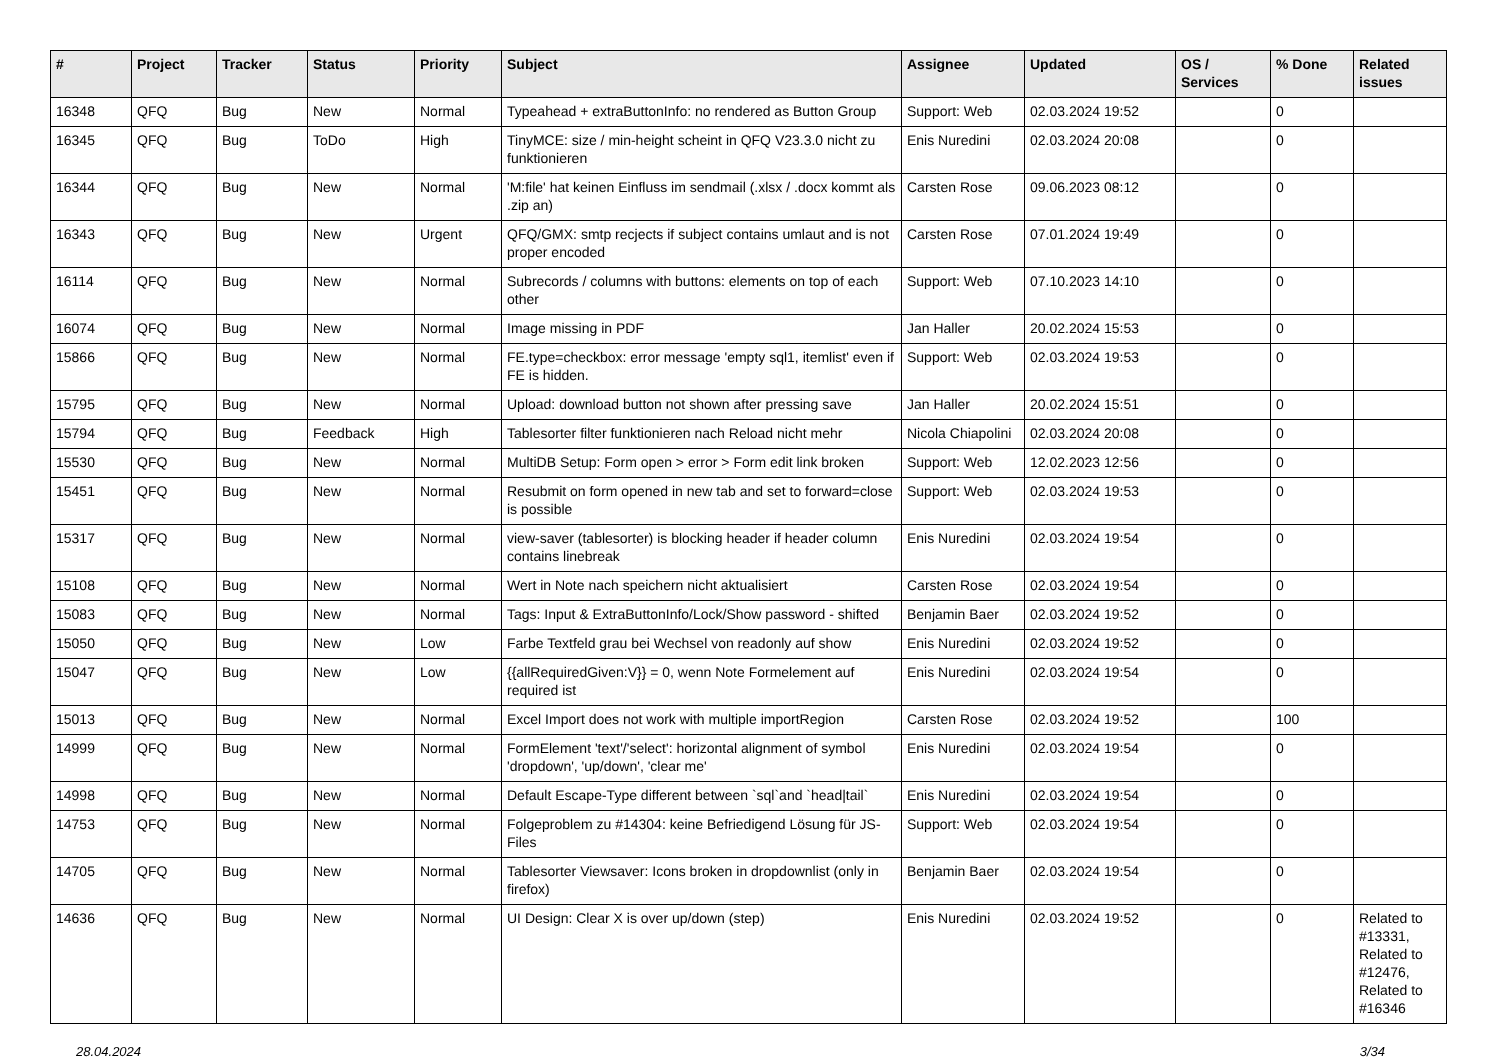| # | Project | Tracker | Status | Priority | Subject | Assignee | Updated | OS / Services | % Done | Related issues |
| --- | --- | --- | --- | --- | --- | --- | --- | --- | --- | --- |
| 16348 | QFQ | Bug | New | Normal | Typeahead + extraButtonInfo: no rendered as Button Group | Support: Web | 02.03.2024 19:52 | | 0 | |
| 16345 | QFQ | Bug | ToDo | High | TinyMCE: size / min-height scheint in QFQ V23.3.0 nicht zu funktionieren | Enis Nuredini | 02.03.2024 20:08 | | 0 | |
| 16344 | QFQ | Bug | New | Normal | 'M:file' hat keinen Einfluss im sendmail (.xlsx / .docx kommt als .zip an) | Carsten Rose | 09.06.2023 08:12 | | 0 | |
| 16343 | QFQ | Bug | New | Urgent | QFQ/GMX: smtp recjects if subject contains umlaut and is not proper encoded | Carsten Rose | 07.01.2024 19:49 | | 0 | |
| 16114 | QFQ | Bug | New | Normal | Subrecords / columns with buttons: elements on top of each other | Support: Web | 07.10.2023 14:10 | | 0 | |
| 16074 | QFQ | Bug | New | Normal | Image missing in PDF | Jan Haller | 20.02.2024 15:53 | | 0 | |
| 15866 | QFQ | Bug | New | Normal | FE.type=checkbox: error message 'empty sql1, itemlist' even if FE is hidden. | Support: Web | 02.03.2024 19:53 | | 0 | |
| 15795 | QFQ | Bug | New | Normal | Upload: download button not shown after pressing save | Jan Haller | 20.02.2024 15:51 | | 0 | |
| 15794 | QFQ | Bug | Feedback | High | Tablesorter filter funktionieren nach Reload nicht mehr | Nicola Chiapolini | 02.03.2024 20:08 | | 0 | |
| 15530 | QFQ | Bug | New | Normal | MultiDB Setup: Form open > error > Form edit link broken | Support: Web | 12.02.2023 12:56 | | 0 | |
| 15451 | QFQ | Bug | New | Normal | Resubmit on form opened in new tab and set to forward=close is possible | Support: Web | 02.03.2024 19:53 | | 0 | |
| 15317 | QFQ | Bug | New | Normal | view-saver (tablesorter) is blocking header if header column contains linebreak | Enis Nuredini | 02.03.2024 19:54 | | 0 | |
| 15108 | QFQ | Bug | New | Normal | Wert in Note nach speichern nicht aktualisiert | Carsten Rose | 02.03.2024 19:54 | | 0 | |
| 15083 | QFQ | Bug | New | Normal | Tags: Input & ExtraButtonInfo/Lock/Show password - shifted | Benjamin Baer | 02.03.2024 19:52 | | 0 | |
| 15050 | QFQ | Bug | New | Low | Farbe Textfeld grau bei Wechsel von readonly auf show | Enis Nuredini | 02.03.2024 19:52 | | 0 | |
| 15047 | QFQ | Bug | New | Low | {{allRequiredGiven:V}} = 0, wenn Note Formelement auf required ist | Enis Nuredini | 02.03.2024 19:54 | | 0 | |
| 15013 | QFQ | Bug | New | Normal | Excel Import does not work with multiple importRegion | Carsten Rose | 02.03.2024 19:52 | | 100 | |
| 14999 | QFQ | Bug | New | Normal | FormElement 'text'/'select': horizontal alignment of symbol 'dropdown', 'up/down', 'clear me' | Enis Nuredini | 02.03.2024 19:54 | | 0 | |
| 14998 | QFQ | Bug | New | Normal | Default Escape-Type different between `sql`and `head/tail` | Enis Nuredini | 02.03.2024 19:54 | | 0 | |
| 14753 | QFQ | Bug | New | Normal | Folgeproblem zu #14304: keine Befriedigend Lösung für JS-Files | Support: Web | 02.03.2024 19:54 | | 0 | |
| 14705 | QFQ | Bug | New | Normal | Tablesorter Viewsaver: Icons broken in dropdownlist (only in firefox) | Benjamin Baer | 02.03.2024 19:54 | | 0 | |
| 14636 | QFQ | Bug | New | Normal | UI Design: Clear X is over up/down (step) | Enis Nuredini | 02.03.2024 19:52 | | 0 | Related to #13331, Related to #12476, Related to #16346 |
28.04.2024 3/34